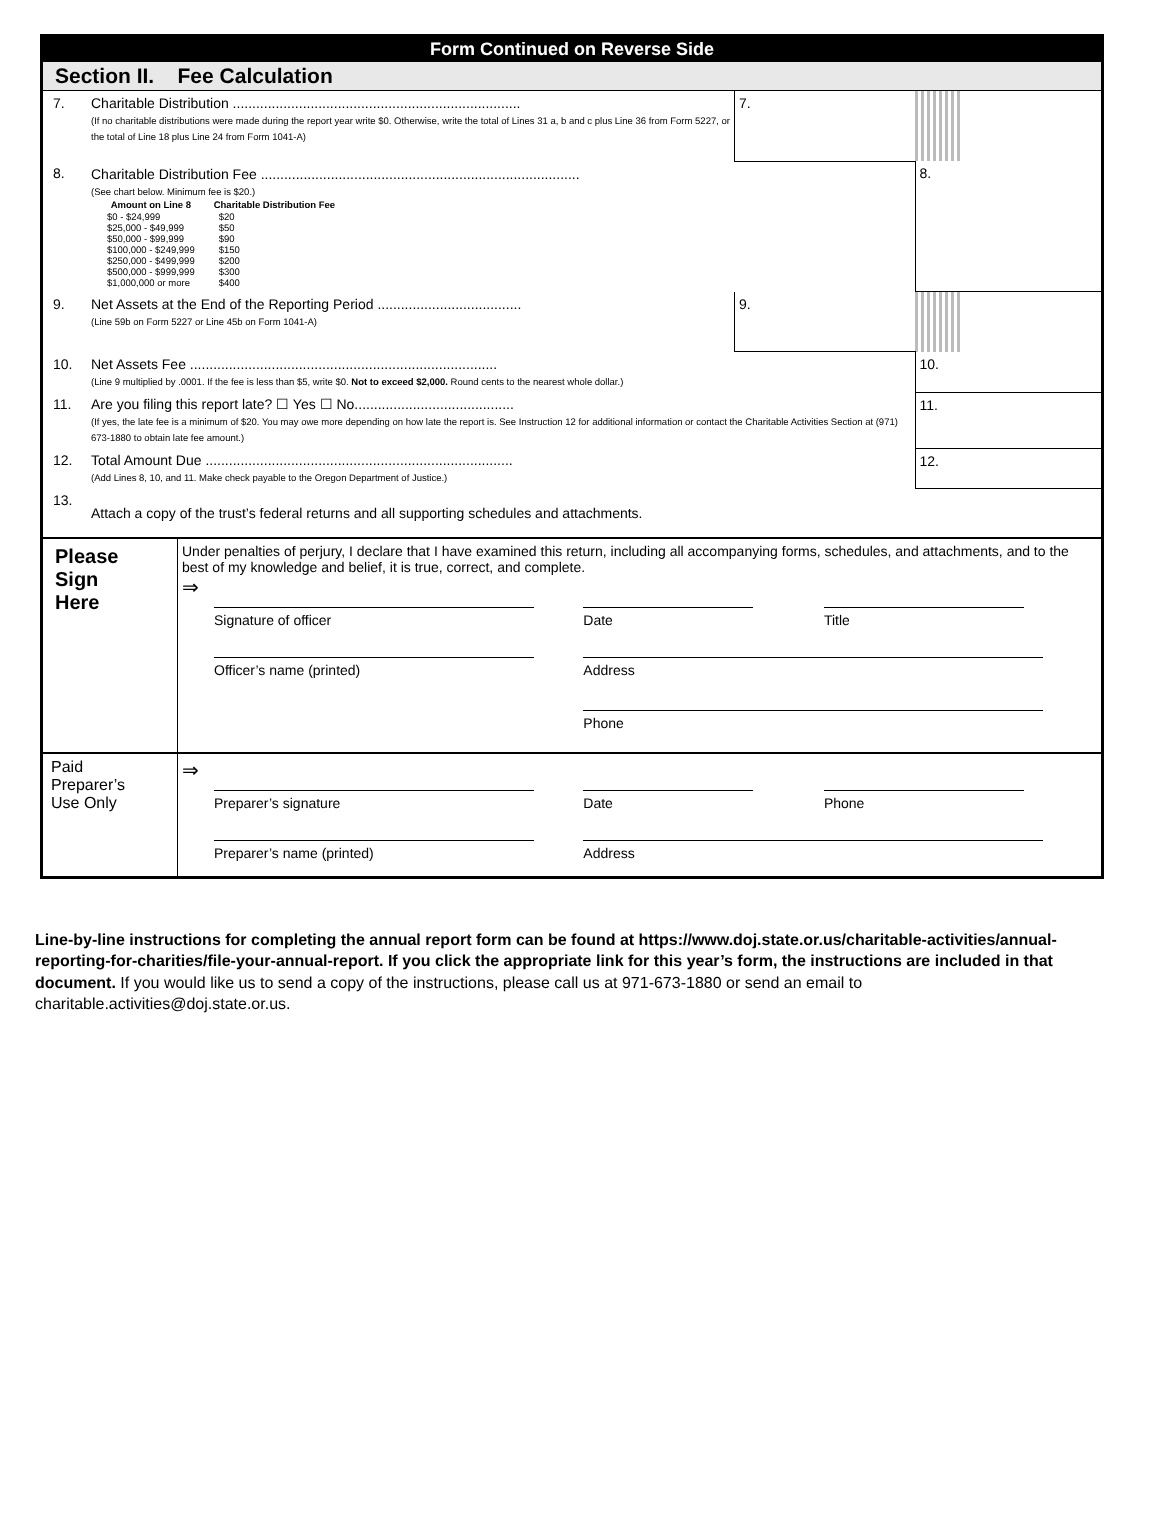Form Continued on Reverse Side
Section II. Fee Calculation
| 7. | Charitable Distribution .......................................................................... (If no charitable distributions were made during the report year write $0. Otherwise, write the total of Lines 31 a, b and c plus Line 36 from Form 5227, or the total of Line 18 plus Line 24 from Form 1041-A) | 7. | | | |
| 8. | Charitable Distribution Fee .................................................................................. (See chart below. Minimum fee is $20.) / Amount on Line 8 / / Charitable Distribution Fee / / $0 - $24,999 / / $20 / / $25,000 - $49,999 / / $50 / / $50,000 - $99,999 / / $90 / / $100,000 - $249,999 / / $150 / / $250,000 - $499,999 / / $200 / / $500,000 - $999,999 / / $300 / / $1,000,000 or more / / $400 / | | | 8. | |
| 9. | Net Assets at the End of the Reporting Period ..................................... (Line 59b on Form 5227 or Line 45b on Form 1041-A) | 9. | | | |
| 10. | Net Assets Fee ............................................................................... (Line 9 multiplied by .0001. If the fee is less than $5, write $0. Not to exceed $2,000. Round cents to the nearest whole dollar.) | | | 10. | |
| 11. | Are you filing this report late? ☐ Yes ☐ No......................................... (If yes, the late fee is a minimum of $20. You may owe more depending on how late the report is. See Instruction 12 for additional information or contact the Charitable Activities Section at (971) 673-1880 to obtain late fee amount.) | | | 11. | |
| 12. | Total Amount Due ............................................................................... (Add Lines 8, 10, and 11. Make check payable to the Oregon Department of Justice.) | | | 12. | |
| 13. | Attach a copy of the trust’s federal returns and all supporting schedules and attachments. | | | | |
| Please Sign Here | Under penalties of perjury, I declare that I have examined this return, including all accompanying forms, schedules, and attachments, and to the best of my knowledge and belief, it is true, correct, and complete. ⇒ | | |
| | Signature of officer | Date | Title |
| | Officer’s name (printed) | Address Phone | |
| Paid Preparer’s Use Only | ⇒ | | |
| | Preparer’s signature | Date | Phone |
| | Preparer’s name (printed) | Address | |
Line-by-line instructions for completing the annual report form can be found at https://www.doj.state.or.us/charitable-activities/annual-reporting-for-charities/file-your-annual-report. If you click the appropriate link for this year’s form, the instructions are included in that document. If you would like us to send a copy of the instructions, please call us at 971-673-1880 or send an email to charitable.activities@doj.state.or.us.